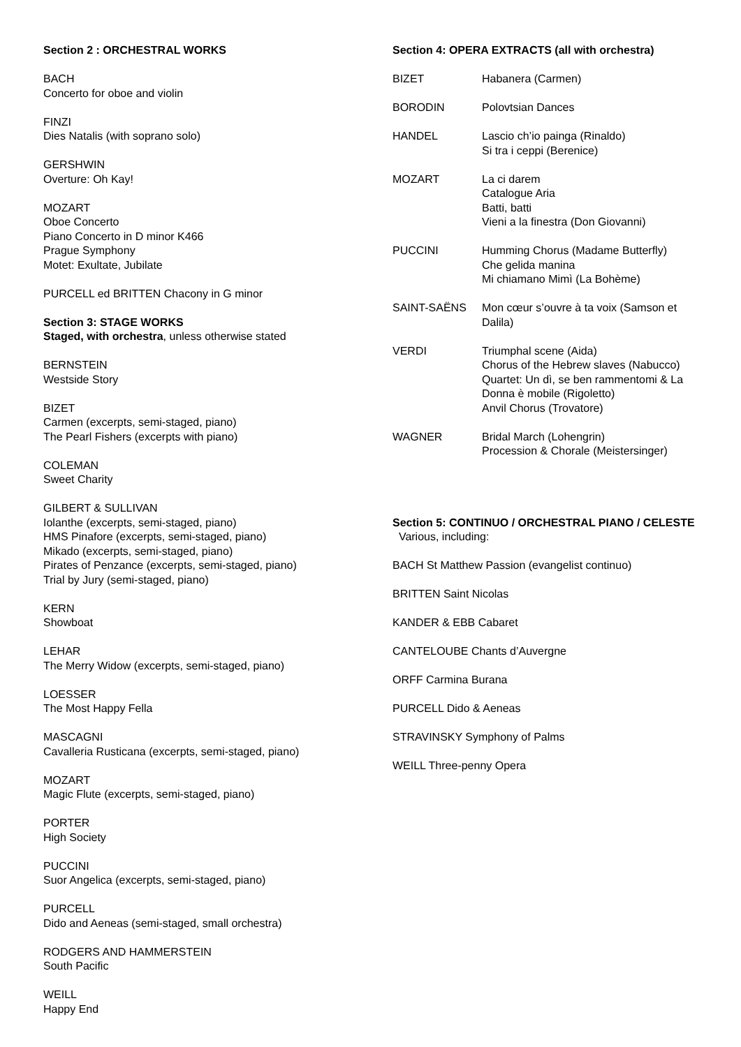Section 2 : ORCHESTRAL WORKS
BACH
Concerto for oboe and violin
FINZI
Dies Natalis (with soprano solo)
GERSHWIN
Overture: Oh Kay!
MOZART
Oboe Concerto
Piano Concerto in D minor K466
Prague Symphony
Motet: Exultate, Jubilate
PURCELL ed BRITTEN Chacony in G minor
Section 3: STAGE WORKS
Staged, with orchestra, unless otherwise stated
BERNSTEIN
Westside Story
BIZET
Carmen (excerpts, semi-staged, piano)
The Pearl Fishers (excerpts with piano)
COLEMAN
Sweet Charity
GILBERT & SULLIVAN
Iolanthe (excerpts, semi-staged, piano)
HMS Pinafore (excerpts, semi-staged, piano)
Mikado (excerpts, semi-staged, piano)
Pirates of Penzance (excerpts, semi-staged, piano)
Trial by Jury (semi-staged, piano)
KERN
Showboat
LEHAR
The Merry Widow (excerpts, semi-staged, piano)
LOESSER
The Most Happy Fella
MASCAGNI
Cavalleria Rusticana (excerpts, semi-staged, piano)
MOZART
Magic Flute (excerpts, semi-staged, piano)
PORTER
High Society
PUCCINI
Suor Angelica (excerpts, semi-staged, piano)
PURCELL
Dido and Aeneas (semi-staged, small orchestra)
RODGERS AND HAMMERSTEIN
South Pacific
WEILL
Happy End
Section 4: OPERA EXTRACTS (all with orchestra)
BIZET Habanera (Carmen)
BORODIN Polovtsian Dances
HANDEL Lascio ch’io painga (Rinaldo)
Si tra i ceppi (Berenice)
MOZART La ci darem
Catalogue Aria
Batti, batti
Vieni a la finestra (Don Giovanni)
PUCCINI Humming Chorus (Madame Butterfly)
Che gelida manina
Mi chiamano Mimì (La Bohème)
SAINT-SAËNS Mon cœur s’ouvre à ta voix (Samson et Dalila)
VERDI Triumphal scene (Aida)
Chorus of the Hebrew slaves (Nabucco)
Quartet: Un dì, se ben rammentomi & La Donna è mobile (Rigoletto)
Anvil Chorus (Trovatore)
WAGNER Bridal March (Lohengrin)
Procession & Chorale (Meistersinger)
Section 5: CONTINUO / ORCHESTRAL PIANO / CELESTE Various, including:
BACH St Matthew Passion (evangelist continuo)
BRITTEN Saint Nicolas
KANDER & EBB Cabaret
CANTELOUBE Chants d’Auvergne
ORFF Carmina Burana
PURCELL Dido & Aeneas
STRAVINSKY Symphony of Palms
WEILL Three-penny Opera